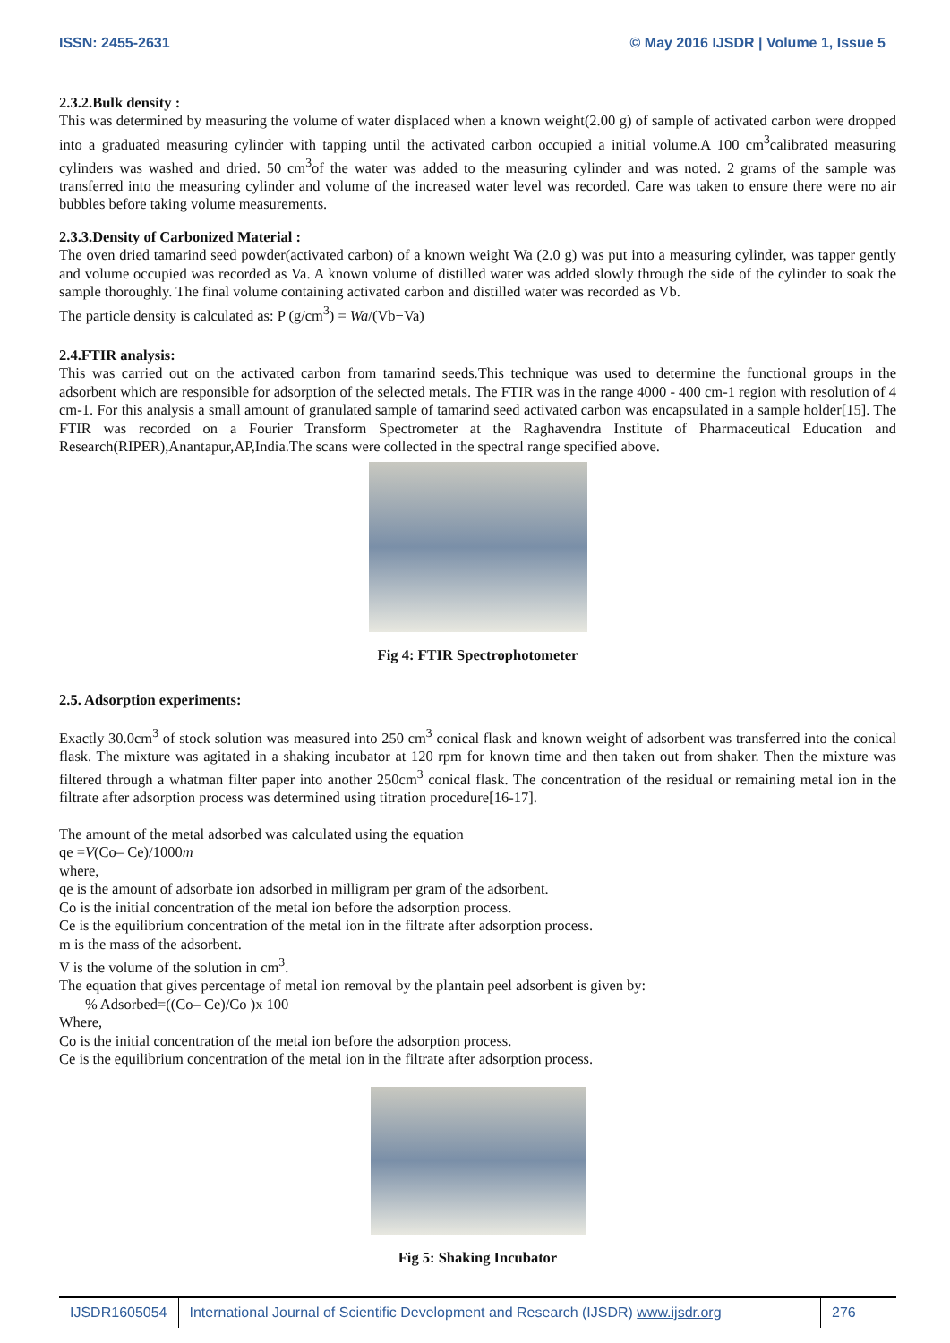ISSN: 2455-2631 © May 2016 IJSDR | Volume 1, Issue 5
2.3.2.Bulk density :
This was determined by measuring the volume of water displaced when a known weight(2.00 g) of sample of activated carbon were dropped into a graduated measuring cylinder with tapping until the activated carbon occupied a initial volume.A 100 cm<sup>3</sup>calibrated measuring cylinders was washed and dried. 50 cm<sup>3</sup>of the water was added to the measuring cylinder and was noted. 2 grams of the sample was transferred into the measuring cylinder and volume of the increased water level was recorded. Care was taken to ensure there were no air bubbles before taking volume measurements.
2.3.3.Density of Carbonized Material :
The oven dried tamarind seed powder(activated carbon) of a known weight Wa (2.0 g) was put into a measuring cylinder, was tapper gently and volume occupied was recorded as Va. A known volume of distilled water was added slowly through the side of the cylinder to soak the sample thoroughly. The final volume containing activated carbon and distilled water was recorded as Vb.
The particle density is calculated as: P (g/cm<sup>3</sup>) = Wa/(Vb−Va)
2.4.FTIR analysis:
This was carried out on the activated carbon from tamarind seeds.This technique was used to determine the functional groups in the adsorbent which are responsible for adsorption of the selected metals. The FTIR was in the range 4000 - 400 cm-1 region with resolution of 4 cm-1. For this analysis a small amount of granulated sample of tamarind seed activated carbon was encapsulated in a sample holder[15]. The FTIR was recorded on a Fourier Transform Spectrometer at the Raghavendra Institute of Pharmaceutical Education and Research(RIPER),Anantapur,AP,India.The scans were collected in the spectral range specified above.
Fig 4: FTIR Spectrophotometer
2.5. Adsorption experiments:
Exactly 30.0cm<sup>3</sup> of stock solution was measured into 250 cm<sup>3</sup> conical flask and known weight of adsorbent was transferred into the conical flask. The mixture was agitated in a shaking incubator at 120 rpm for known time and then taken out from shaker. Then the mixture was filtered through a whatman filter paper into another 250cm<sup>3</sup> conical flask. The concentration of the residual or remaining metal ion in the filtrate after adsorption process was determined using titration procedure[16-17].
The amount of the metal adsorbed was calculated using the equation
qe =V(Co– Ce)/1000m
where,
qe is the amount of adsorbate ion adsorbed in milligram per gram of the adsorbent.
Co is the initial concentration of the metal ion before the adsorption process.
Ce is the equilibrium concentration of the metal ion in the filtrate after adsorption process.
m is the mass of the adsorbent.
V is the volume of the solution in cm<sup>3</sup>.
The equation that gives percentage of metal ion removal by the plantain peel adsorbent is given by:
% Adsorbed=((Co– Ce)/Co )x 100
Where,
Co is the initial concentration of the metal ion before the adsorption process.
Ce is the equilibrium concentration of the metal ion in the filtrate after adsorption process.
Fig 5: Shaking Incubator
IJSDR1605054 International Journal of Scientific Development and Research (IJSDR) www.ijsdr.org
276